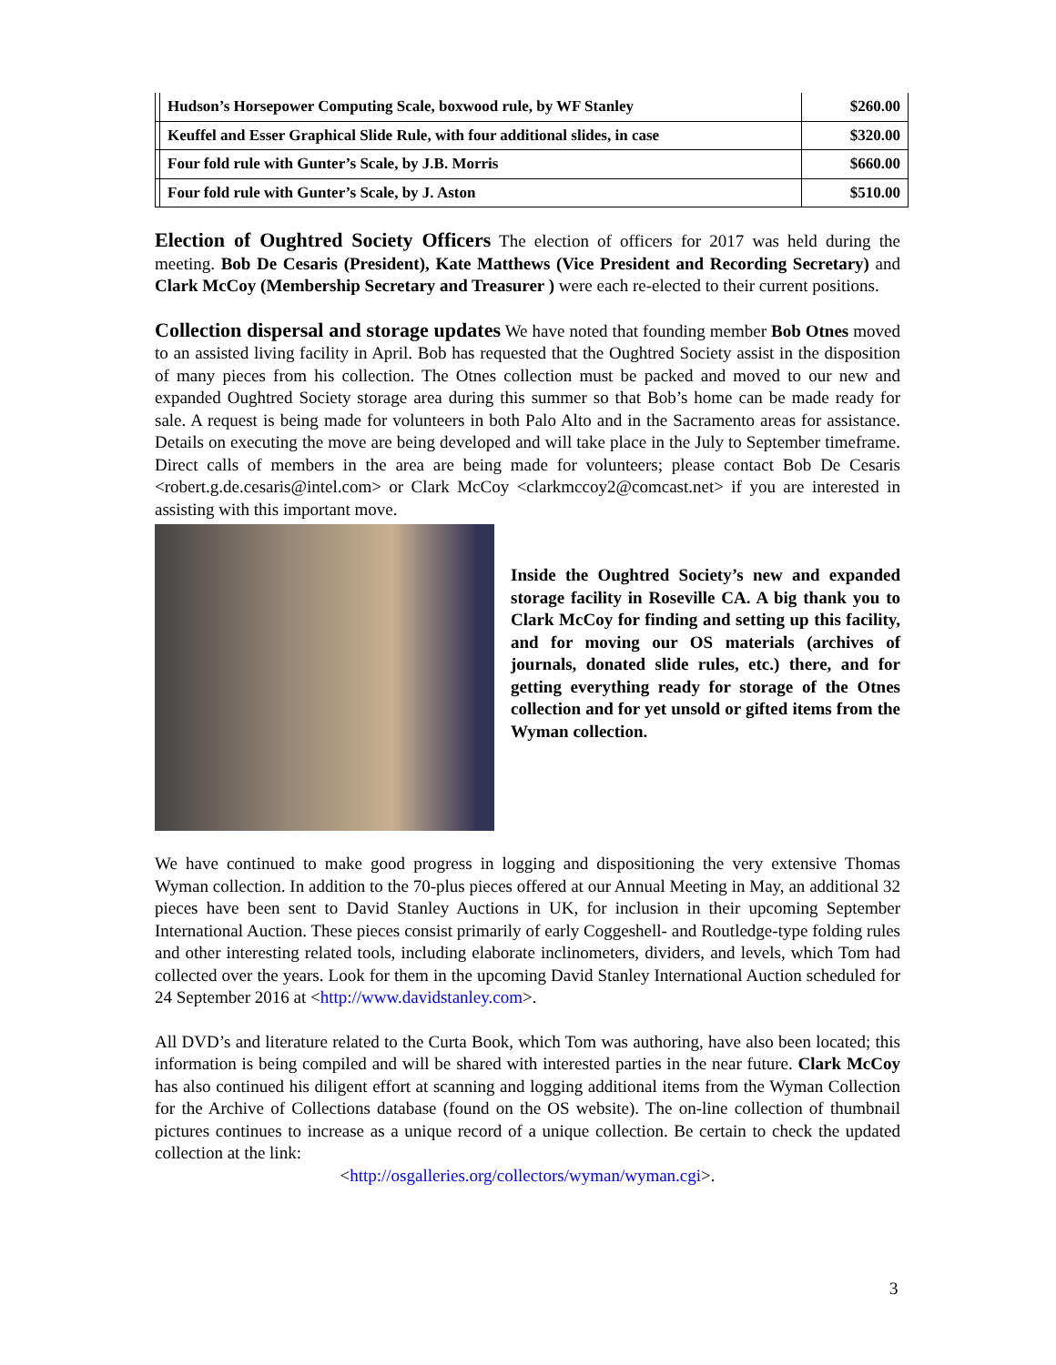| | Hudson’s Horsepower Computing Scale, boxwood rule, by WF Stanley | $260.00 |
| | Keuffel and Esser Graphical Slide Rule, with four additional slides, in case | $320.00 |
| | Four fold rule with Gunter’s Scale, by J.B. Morris | $660.00 |
| | Four fold rule with Gunter’s Scale, by J. Aston | $510.00 |
Election of Oughtred Society Officers The election of officers for 2017 was held during the meeting. Bob De Cesaris (President), Kate Matthews (Vice President and Recording Secretary) and Clark McCoy (Membership Secretary and Treasurer ) were each re-elected to their current positions.
Collection dispersal and storage updates We have noted that founding member Bob Otnes moved to an assisted living facility in April. Bob has requested that the Oughtred Society assist in the disposition of many pieces from his collection. The Otnes collection must be packed and moved to our new and expanded Oughtred Society storage area during this summer so that Bob’s home can be made ready for sale. A request is being made for volunteers in both Palo Alto and in the Sacramento areas for assistance. Details on executing the move are being developed and will take place in the July to September timeframe. Direct calls of members in the area are being made for volunteers; please contact Bob De Cesaris <robert.g.de.cesaris@intel.com> or Clark McCoy <clarkmccoy2@comcast.net> if you are interested in assisting with this important move.
Inside the Oughtred Society’s new and expanded storage facility in Roseville CA. A big thank you to Clark McCoy for finding and setting up this facility, and for moving our OS materials (archives of journals, donated slide rules, etc.) there, and for getting everything ready for storage of the Otnes collection and for yet unsold or gifted items from the Wyman collection.
We have continued to make good progress in logging and dispositioning the very extensive Thomas Wyman collection. In addition to the 70-plus pieces offered at our Annual Meeting in May, an additional 32 pieces have been sent to David Stanley Auctions in UK, for inclusion in their upcoming September International Auction. These pieces consist primarily of early Coggeshell- and Routledge-type folding rules and other interesting related tools, including elaborate inclinometers, dividers, and levels, which Tom had collected over the years. Look for them in the upcoming David Stanley International Auction scheduled for 24 September 2016 at <http://www.davidstanley.com>.
All DVD’s and literature related to the Curta Book, which Tom was authoring, have also been located; this information is being compiled and will be shared with interested parties in the near future. Clark McCoy has also continued his diligent effort at scanning and logging additional items from the Wyman Collection for the Archive of Collections database (found on the OS website). The on-line collection of thumbnail pictures continues to increase as a unique record of a unique collection. Be certain to check the updated collection at the link:
<http://osgalleries.org/collectors/wyman/wyman.cgi>.
3